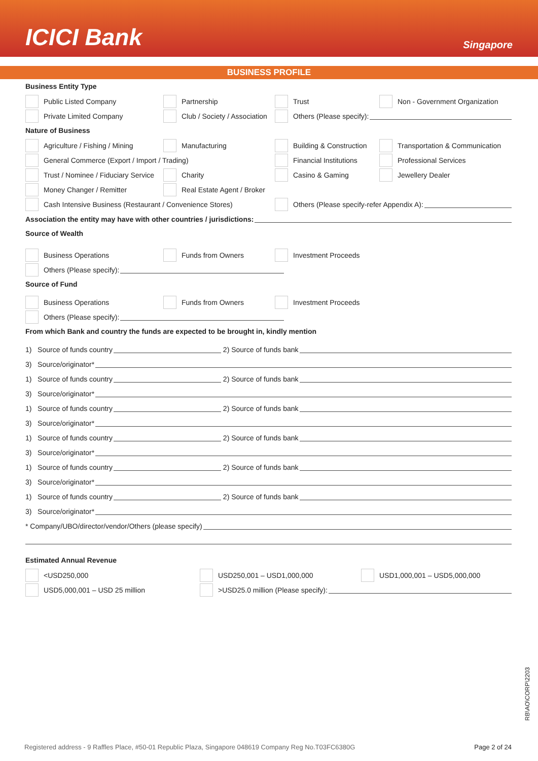ICICI Bank
Singapore
BUSINESS PROFILE
Business Entity Type
Public Listed Company Partnership Trust Non - Government Organization
Private Limited Company
Club / Society / Association
Others (Please specify):
Nature of Business
Agriculture / Fishing / Mining Manufacturing Building & Construction Transportation & Communication
General Commerce (Export / Import / Trading) Financial Institutions Professional Services
Trust / Nominee / Fiduciary Service
Charity Casino & Gaming Jewellery Dealer
Money Changer / Remitter Real Estate Agent / Broker
Cash Intensive Business (Restaurant / Convenience Stores)
Others (Please specify-refer Appendix A):
Association the entity may have with other countries / jurisdictions:
Source of Wealth
Business Operations Funds from Owners Investment Proceeds
Others (Please specify):
Source of Fund
Business Operations Funds from Owners Investment Proceeds
Others (Please specify):
From which Bank and country the funds are expected to be brought in, kindly mention
1) Source of funds country 2) Source of funds bank
3) Source/originator*
1) Source of funds country 2) Source of funds bank
3) Source/originator*
1) Source of funds country 2) Source of funds bank
3) Source/originator*
1) Source of funds country 2) Source of funds bank
3) Source/originator*
1) Source of funds country 2) Source of funds bank
3) Source/originator*
1) Source of funds country 2) Source of funds bank
3) Source/originator*
* Company/UBO/director/vendor/Others (please specify)
Estimated Annual Revenue
<USD250,000 USD250,001 – USD1,000,000 USD1,000,001 – USD5,000,000
USD5,000,001 – USD 25 million
>USD25.0 million (Please specify):
RB\AO\CORP\2203
Registered address - 9 Raffles Place, #50-01 Republic Plaza, Singapore 048619 Company Reg No.T03FC6380G Page 2 of 24